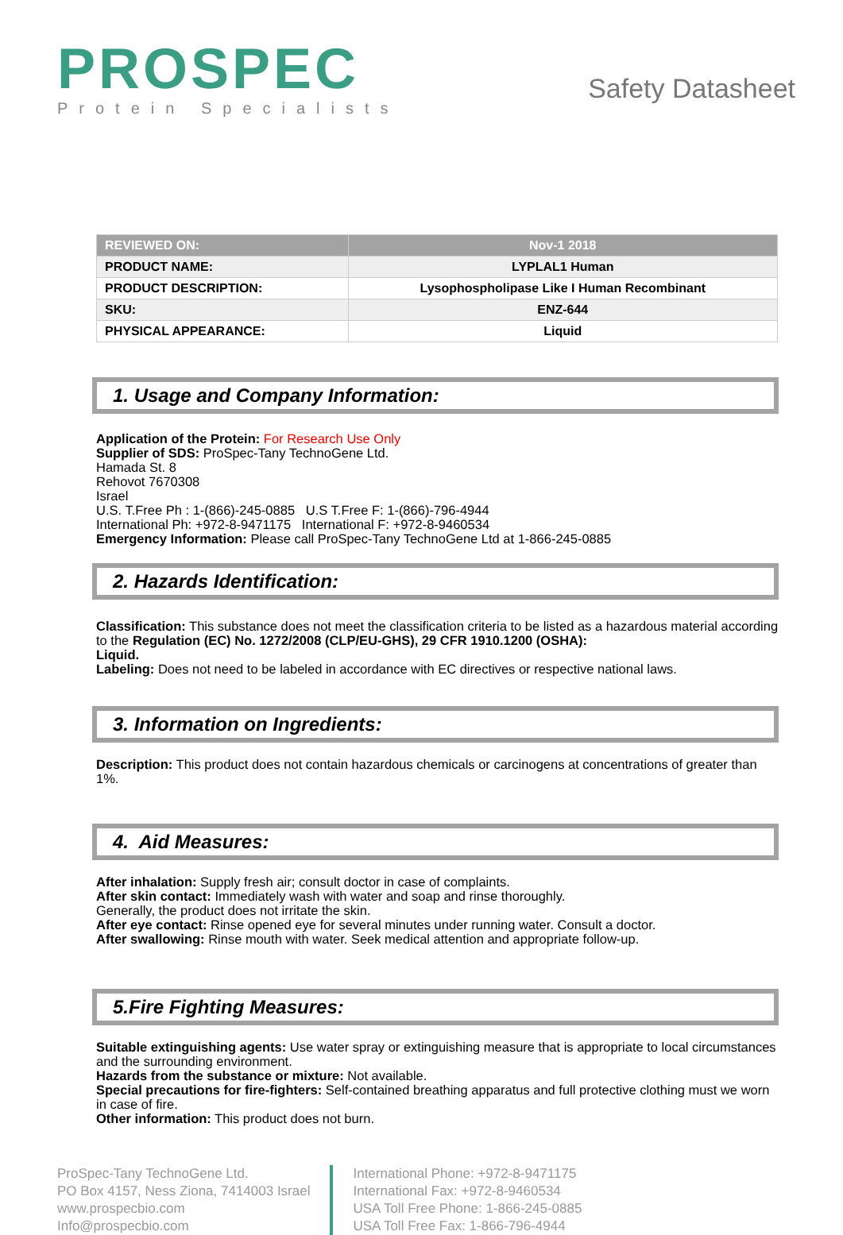PROSPEC
Protein Specialists
Safety Datasheet
| REVIEWED ON: | Nov-1 2018 |
| PRODUCT NAME: | LYPLAL1 Human |
| PRODUCT DESCRIPTION: | Lysophospholipase Like I Human Recombinant |
| SKU: | ENZ-644 |
| PHYSICAL APPEARANCE: | Liquid |
1. Usage and Company Information:
Application of the Protein: For Research Use Only
Supplier of SDS: ProSpec-Tany TechnoGene Ltd.
Hamada St. 8
Rehovot 7670308
Israel
U.S. T.Free Ph : 1-(866)-245-0885 U.S T.Free F: 1-(866)-796-4944
International Ph: +972-8-9471175 International F: +972-8-9460534
Emergency Information: Please call ProSpec-Tany TechnoGene Ltd at 1-866-245-0885
2. Hazards Identification:
Classification: This substance does not meet the classification criteria to be listed as a hazardous material according to the Regulation (EC) No. 1272/2008 (CLP/EU-GHS), 29 CFR 1910.1200 (OSHA):
Liquid.
Labeling: Does not need to be labeled in accordance with EC directives or respective national laws.
3. Information on Ingredients:
Description: This product does not contain hazardous chemicals or carcinogens at concentrations of greater than 1%.
4. Aid Measures:
After inhalation: Supply fresh air; consult doctor in case of complaints.
After skin contact: Immediately wash with water and soap and rinse thoroughly.
Generally, the product does not irritate the skin.
After eye contact: Rinse opened eye for several minutes under running water. Consult a doctor.
After swallowing: Rinse mouth with water. Seek medical attention and appropriate follow-up.
5.Fire Fighting Measures:
Suitable extinguishing agents: Use water spray or extinguishing measure that is appropriate to local circumstances and the surrounding environment.
Hazards from the substance or mixture: Not available.
Special precautions for fire-fighters: Self-contained breathing apparatus and full protective clothing must we worn in case of fire.
Other information: This product does not burn.
ProSpec-Tany TechnoGene Ltd.
PO Box 4157, Ness Ziona, 7414003 Israel
www.prospecbio.com
Info@prospecbio.com
International Phone: +972-8-9471175
International Fax: +972-8-9460534
USA Toll Free Phone: 1-866-245-0885
USA Toll Free Fax: 1-866-796-4944